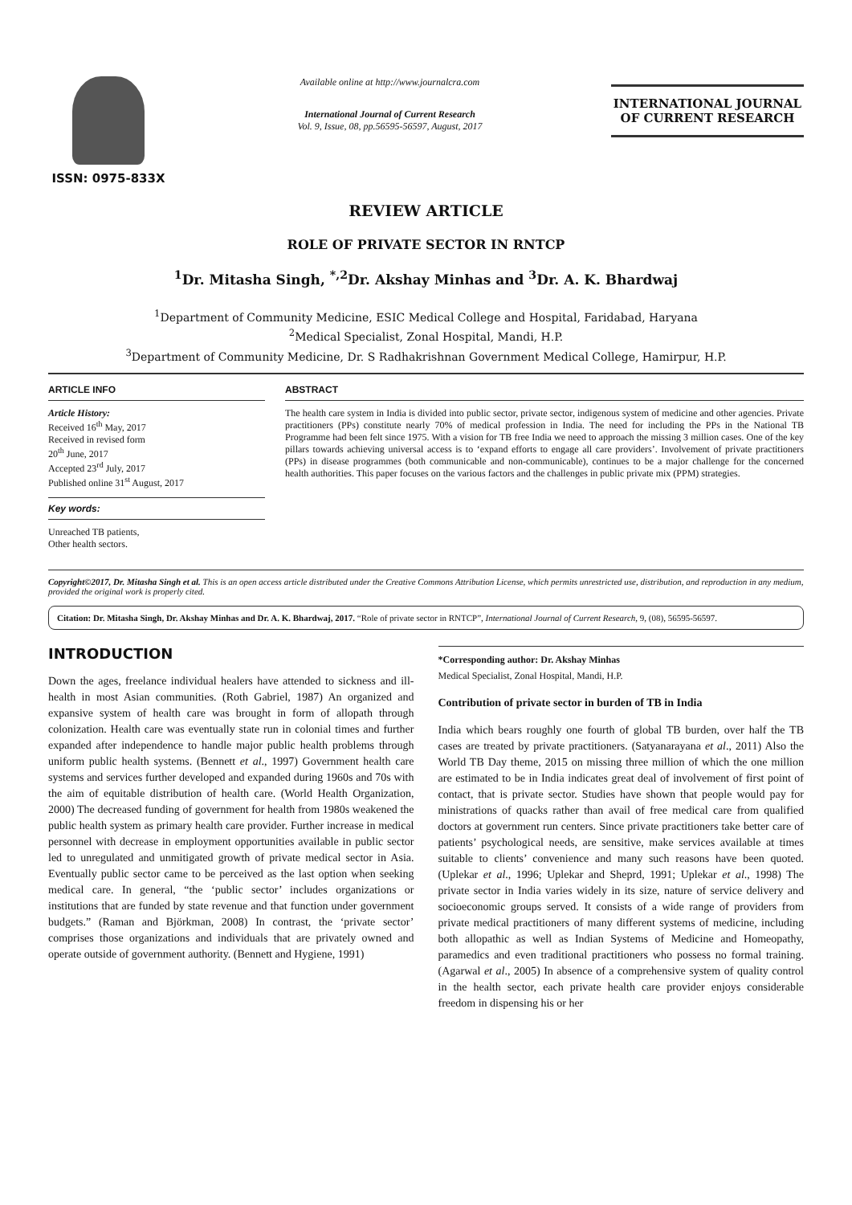ISSN: 0975-833X
Available online at http://www.journalcra.com
International Journal of Current Research
Vol. 9, Issue, 08, pp.56595-56597, August, 2017
INTERNATIONAL JOURNAL
OF CURRENT RESEARCH
REVIEW ARTICLE
ROLE OF PRIVATE SECTOR IN RNTCP
<sup>1</sup> Dr. Mitasha Singh, <sup>*,2</sup>Dr. Akshay Minhas and <sup>3</sup>Dr. A. K. Bhardwaj
<sup>1</sup> Department of Community Medicine, ESIC Medical College and Hospital, Faridabad, Haryana
<sup>2</sup> Medical Specialist, Zonal Hospital, Mandi, H.P.
<sup>3</sup> Department of Community Medicine, Dr. S Radhakrishnan Government Medical College, Hamirpur, H.P.
ARTICLE INFO
Article History:
Received 16<sup>th</sup> May, 2017
Received in revised form
20<sup>th</sup> June, 2017
Accepted 23<sup>rd</sup> July, 2017
Published online 31<sup>st</sup> August, 2017
Key words:
Unreached TB patients,
Other health sectors.
ABSTRACT
The health care system in India is divided into public sector, private sector, indigenous system of medicine and other agencies. Private practitioners (PPs) constitute nearly 70% of medical profession in India. The need for including the PPs in the National TB Programme had been felt since 1975. With a vision for TB free India we need to approach the missing 3 million cases. One of the key pillars towards achieving universal access is to ‘expand efforts to engage all care providers’. Involvement of private practitioners (PPs) in disease programmes (both communicable and non-communicable), continues to be a major challenge for the concerned health authorities. This paper focuses on the various factors and the challenges in public private mix (PPM) strategies.
Copyright©2017, Dr. Mitasha Singh et al. This is an open access article distributed under the Creative Commons Attribution License, which permits unrestricted use, distribution, and reproduction in any medium, provided the original work is properly cited.
Citation: Dr. Mitasha Singh, Dr. Akshay Minhas and Dr. A. K. Bhardwaj, 2017. “Role of private sector in RNTCP”, International Journal of Current Research, 9, (08), 56595-56597.
INTRODUCTION
Down the ages, freelance individual healers have attended to sickness and ill- health in most Asian communities. (Roth Gabriel, 1987) An organized and expansive system of health care was brought in form of allopath through colonization. Health care was eventually state run in colonial times and further expanded after independence to handle major public health problems through uniform public health systems. (Bennett et al., 1997) Government health care systems and services further developed and expanded during 1960s and 70s with the aim of equitable distribution of health care. (World Health Organization, 2000) The decreased funding of government for health from 1980s weakened the public health system as primary health care provider. Further increase in medical personnel with decrease in employment opportunities available in public sector led to unregulated and unmitigated growth of private medical sector in Asia. Eventually public sector came to be perceived as the last option when seeking medical care. In general, “the ‘public sector’ includes organizations or institutions that are funded by state revenue and that function under government budgets.” (Raman and Björkman, 2008) In contrast, the ‘private sector’ comprises those organizations and individuals that are privately owned and operate outside of government authority. (Bennett and Hygiene, 1991)
*Corresponding author: Dr. Akshay Minhas
Medical Specialist, Zonal Hospital, Mandi, H.P.
Contribution of private sector in burden of TB in India
India which bears roughly one fourth of global TB burden, over half the TB cases are treated by private practitioners. (Satyanarayana et al., 2011) Also the World TB Day theme, 2015 on missing three million of which the one million are estimated to be in India indicates great deal of involvement of first point of contact, that is private sector. Studies have shown that people would pay for ministrations of quacks rather than avail of free medical care from qualified doctors at government run centers. Since private practitioners take better care of patients’ psychological needs, are sensitive, make services available at times suitable to clients’ convenience and many such reasons have been quoted. (Uplekar et al., 1996; Uplekar and Sheprd, 1991; Uplekar et al., 1998) The private sector in India varies widely in its size, nature of service delivery and socioeconomic groups served. It consists of a wide range of providers from private medical practitioners of many different systems of medicine, including both allopathic as well as Indian Systems of Medicine and Homeopathy, paramedics and even traditional practitioners who possess no formal training. (Agarwal et al., 2005) In absence of a comprehensive system of quality control in the health sector, each private health care provider enjoys considerable freedom in dispensing his or her